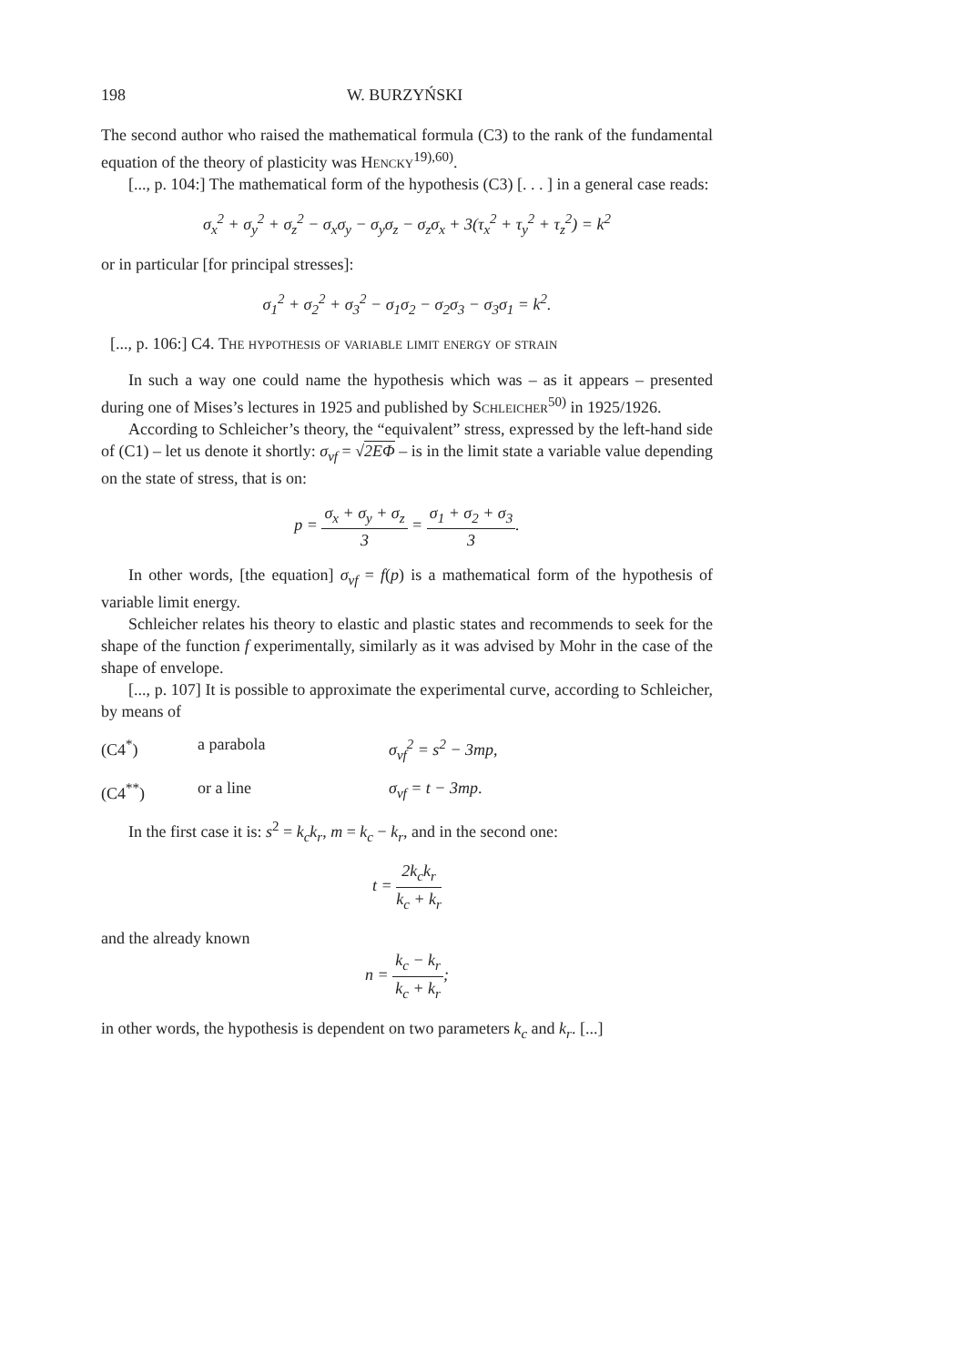198 W. BURZYŃSKI
The second author who raised the mathematical formula (C3) to the rank of the fundamental equation of the theory of plasticity was Hencky<sup>19),60)</sup>.
[..., p. 104:] The mathematical form of the hypothesis (C3) [. . . ] in a general case reads:
σ<sub>x</sub><sup>2</sup> + σ<sub>y</sub><sup>2</sup> + σ<sub>z</sub><sup>2</sup> − σ<sub>x</sub>σ<sub>y</sub> − σ<sub>y</sub>σ<sub>z</sub> − σ<sub>z</sub>σ<sub>x</sub> + 3(τ<sub>x</sub><sup>2</sup> + τ<sub>y</sub><sup>2</sup> + τ<sub>z</sub><sup>2</sup>) = k<sup>2</sup>
or in particular [for principal stresses]:
σ<sub>1</sub><sup>2</sup> + σ<sub>2</sub><sup>2</sup> + σ<sub>3</sub><sup>2</sup> − σ<sub>1</sub>σ<sub>2</sub> − σ<sub>2</sub>σ<sub>3</sub> − σ<sub>3</sub>σ<sub>1</sub> = k<sup>2</sup>.
[..., p. 106:] C4. The hypothesis of variable limit energy of strain
In such a way one could name the hypothesis which was – as it appears – presented during one of Mises’s lectures in 1925 and published by Schleicher<sup>50)</sup> in 1925/1926.
According to Schleicher’s theory, the “equivalent” stress, expressed by the left-hand side of (C1) – let us denote it shortly: σ<sub>vf</sub> = √2EΦ – is in the limit state a variable value depending on the state of stress, that is on:
p = σ<sub>x</sub> + σ<sub>y</sub> + σ<sub>z</sub> 3 = σ<sub>1</sub> + σ<sub>2</sub> + σ<sub>3</sub> 3.
In other words, [the equation] σ<sub>vf</sub> = f(p) is a mathematical form of the hypothesis of variable limit energy.
Schleicher relates his theory to elastic and plastic states and recommends to seek for the shape of the function f experimentally, similarly as it was advised by Mohr in the case of the shape of envelope.
[..., p. 107] It is possible to approximate the experimental curve, according to Schleicher, by means of
(C4<sup>*</sup>) a parabola σ<sub>vf</sub><sup>2</sup> = s<sup>2</sup> − 3mp,
(C4<sup>**</sup>) or a line σ<sub>vf</sub> = t − 3mp.
In the first case it is: s<sup>2</sup> = k<sub>c</sub>k<sub>r</sub>, m = k<sub>c</sub> − k<sub>r</sub>, and in the second one:
t = 2k<sub>c</sub>k<sub>r</sub> k<sub>c</sub> + k<sub>r</sub>
and the already known
n = k<sub>c</sub> − k<sub>r</sub> k<sub>c</sub> + k<sub>r</sub>;
in other words, the hypothesis is dependent on two parameters k<sub>c</sub> and k<sub>r</sub>. [...]